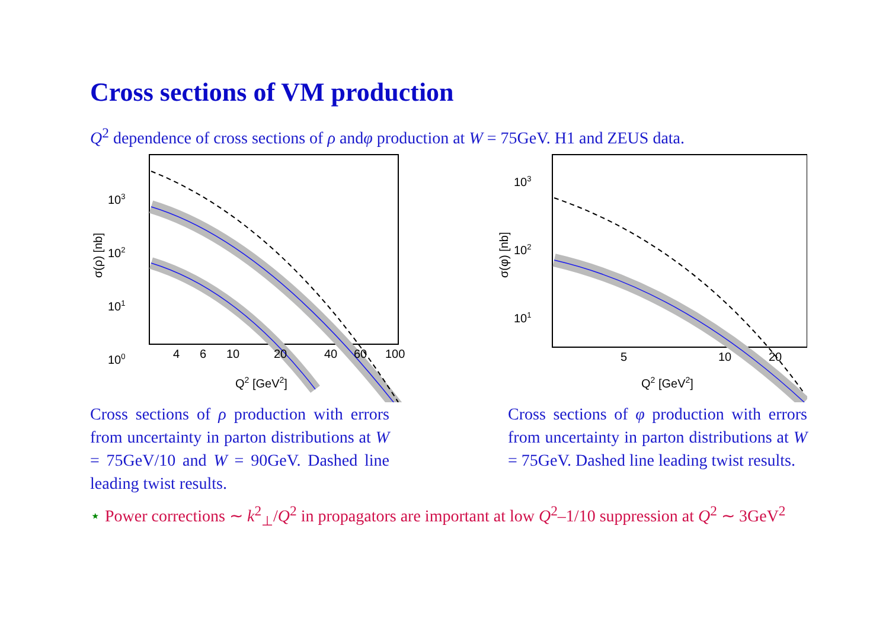Cross sections of VM production
Q<sup>2</sup> dependence of cross sections of ρ andφ production at W = 75GeV. H1 and ZEUS data.
103
102
101
100
4
6
10
20
40
60
100
Q2 [GeV2]
σ(ρ) [nb]
103
102
101
5
10
20
Q2 [GeV2]
σ(φ) [nb]
Cross sections of ρ production with errors from uncertainty in parton distributions at W = 75GeV/10 and W = 90GeV. Dashed line leading twist results.
Cross sections of φ production with errors from uncertainty in parton distributions at W = 75GeV. Dashed line leading twist results.
⋆ Power corrections ∼ k<sup>2</sup><sub>⊥</sub>/Q<sup>2</sup> in propagators are important at low Q<sup>2</sup>–1/10 suppression at Q<sup>2</sup> ∼ 3GeV<sup>2</sup>